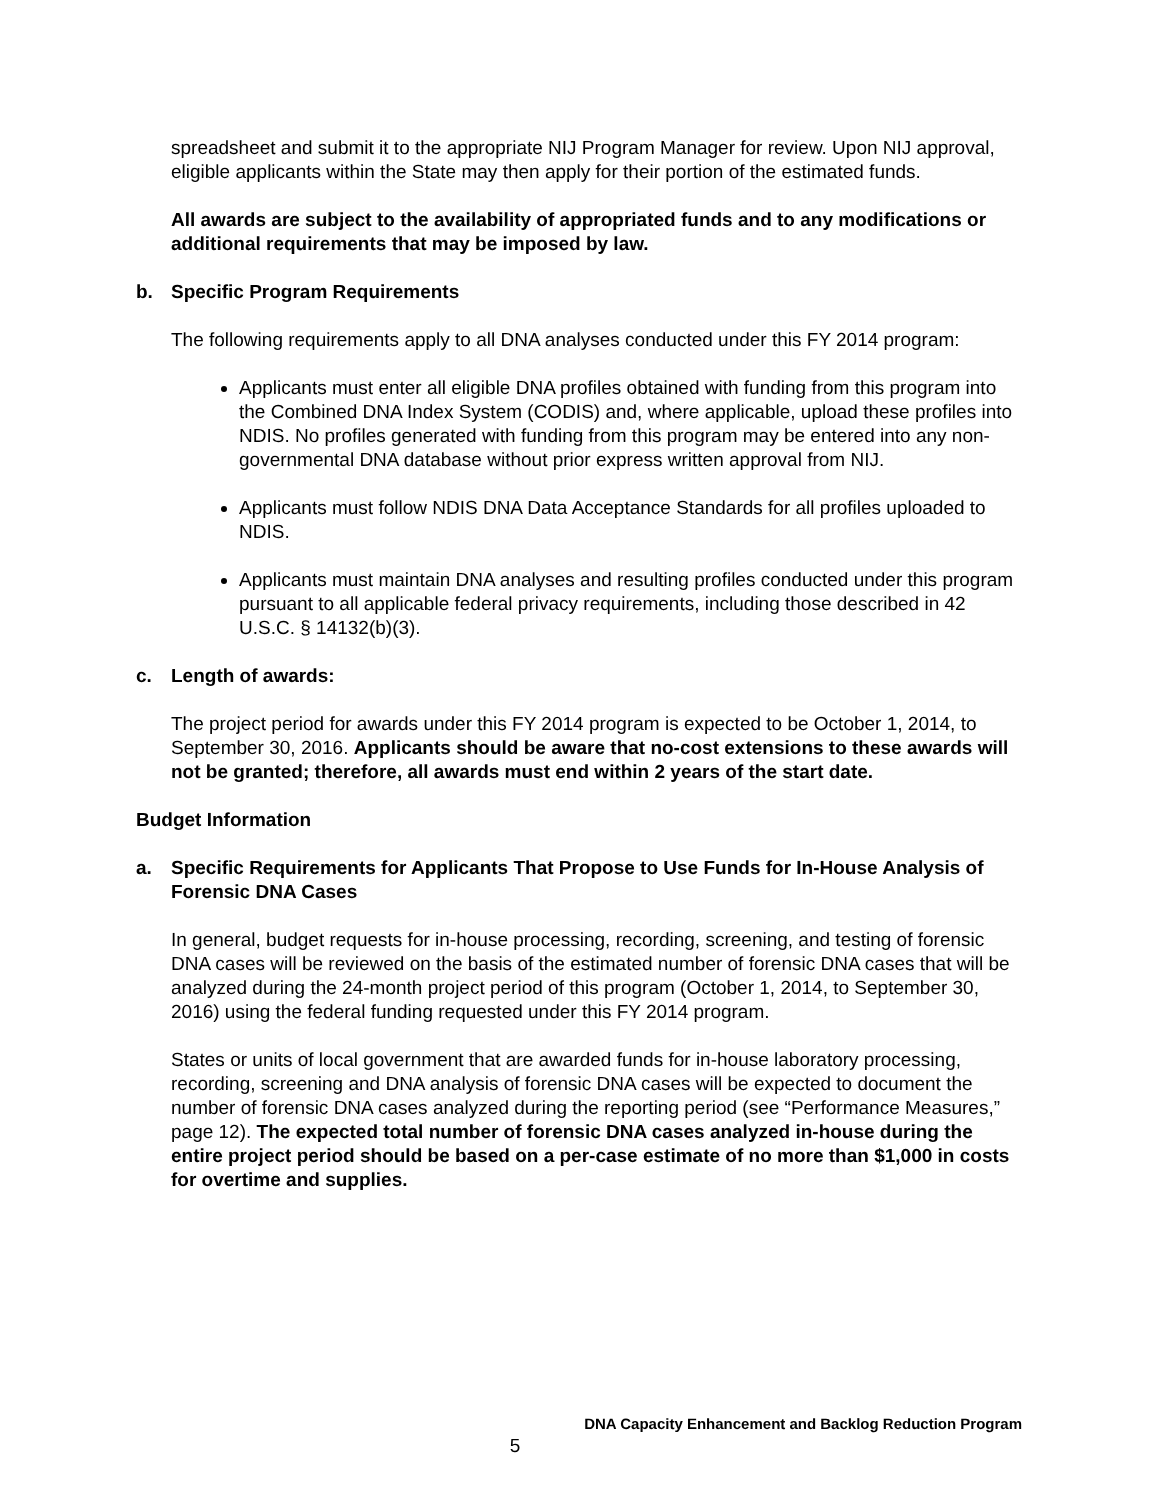spreadsheet and submit it to the appropriate NIJ Program Manager for review. Upon NIJ approval, eligible applicants within the State may then apply for their portion of the estimated funds.
All awards are subject to the availability of appropriated funds and to any modifications or additional requirements that may be imposed by law.
b. Specific Program Requirements
The following requirements apply to all DNA analyses conducted under this FY 2014 program:
Applicants must enter all eligible DNA profiles obtained with funding from this program into the Combined DNA Index System (CODIS) and, where applicable, upload these profiles into NDIS. No profiles generated with funding from this program may be entered into any non-governmental DNA database without prior express written approval from NIJ.
Applicants must follow NDIS DNA Data Acceptance Standards for all profiles uploaded to NDIS.
Applicants must maintain DNA analyses and resulting profiles conducted under this program pursuant to all applicable federal privacy requirements, including those described in 42 U.S.C. § 14132(b)(3).
c. Length of awards:
The project period for awards under this FY 2014 program is expected to be October 1, 2014, to September 30, 2016. Applicants should be aware that no-cost extensions to these awards will not be granted; therefore, all awards must end within 2 years of the start date.
Budget Information
a. Specific Requirements for Applicants That Propose to Use Funds for In-House Analysis of Forensic DNA Cases
In general, budget requests for in-house processing, recording, screening, and testing of forensic DNA cases will be reviewed on the basis of the estimated number of forensic DNA cases that will be analyzed during the 24-month project period of this program (October 1, 2014, to September 30, 2016) using the federal funding requested under this FY 2014 program.
States or units of local government that are awarded funds for in-house laboratory processing, recording, screening and DNA analysis of forensic DNA cases will be expected to document the number of forensic DNA cases analyzed during the reporting period (see “Performance Measures,” page 12). The expected total number of forensic DNA cases analyzed in-house during the entire project period should be based on a per-case estimate of no more than $1,000 in costs for overtime and supplies.
DNA Capacity Enhancement and Backlog Reduction Program
5